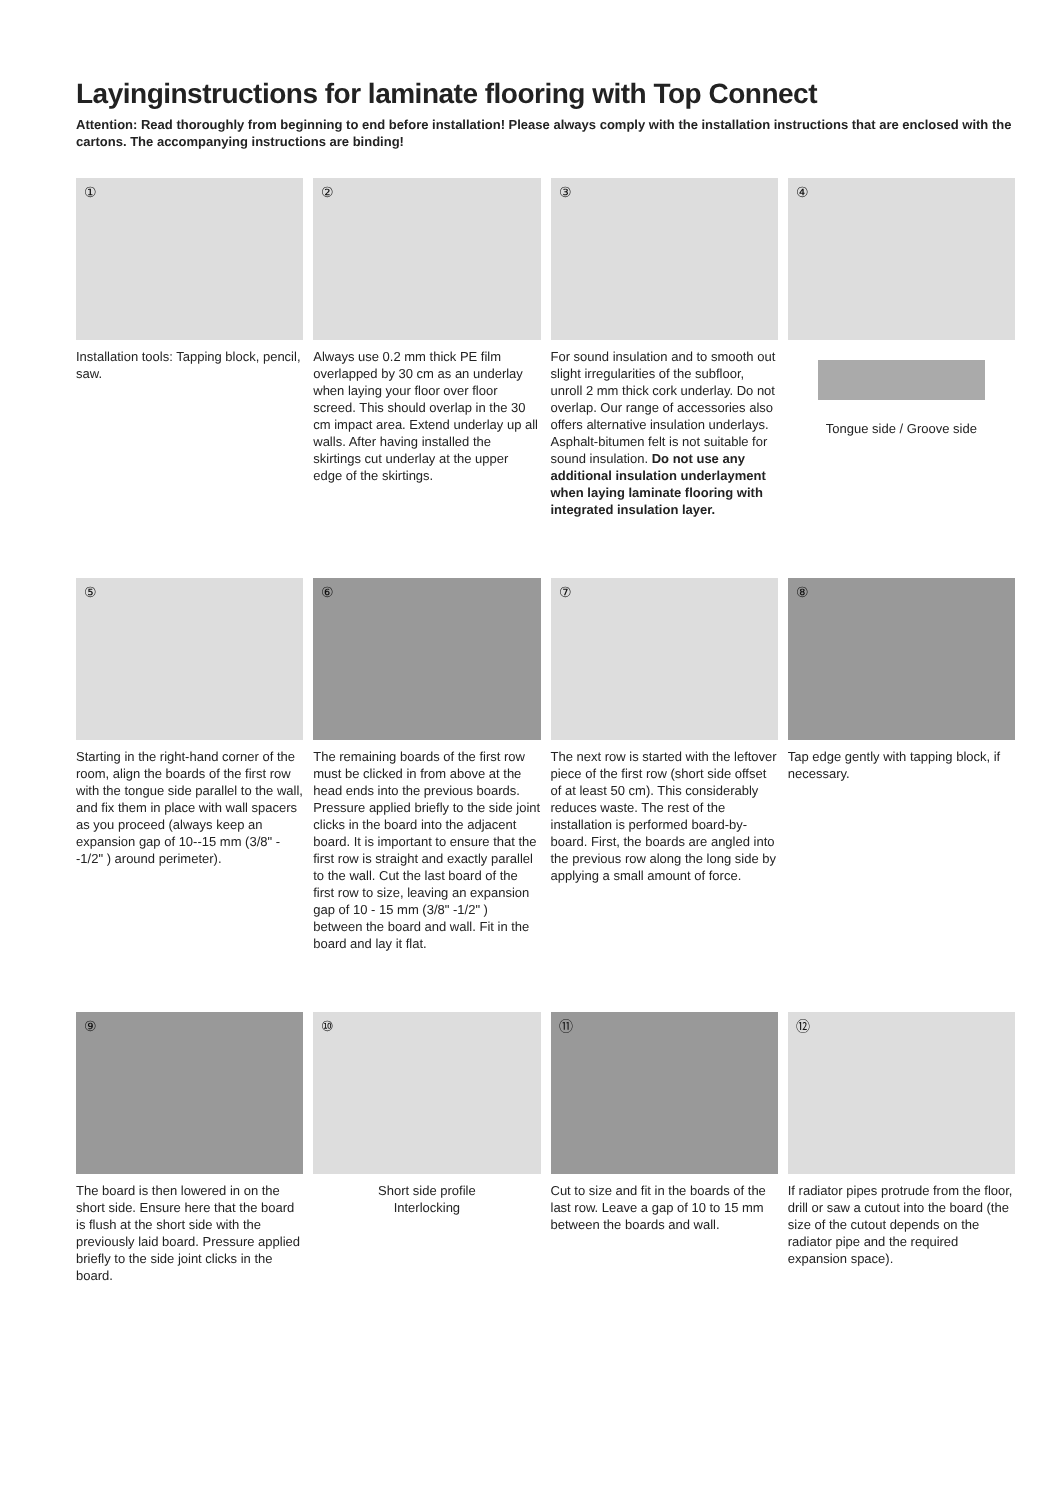Layinginstructions for laminate flooring with Top Connect
Attention: Read thoroughly from beginning to end before installation! Please always comply with the installation instructions that are enclosed with the cartons. The accompanying instructions are binding!
①
Installation tools: Tapping block, pencil, saw.
②
Always use 0.2 mm thick PE film overlapped by 30 cm as an underlay when laying your floor over floor screed. This should overlap in the 30 cm impact area. Extend underlay up all walls. After having installed the skirtings cut underlay at the upper edge of the skirtings.
③
For sound insulation and to smooth out slight irregularities of the subfloor, unroll 2 mm thick cork underlay. Do not overlap. Our range of accessories also offers alternative insulation underlays. Asphalt-bitumen felt is not suitable for sound insulation. Do not use any additional insulation underlayment when laying laminate flooring with integrated insulation layer.
④
Tongue side / Groove side
⑤
Starting in the right-hand corner of the room, align the boards of the first row with the tongue side parallel to the wall, and fix them in place with wall spacers as you proceed (always keep an expansion gap of 10--15 mm (3/8" --1/2" ) around perimeter).
⑥
The remaining boards of the first row must be clicked in from above at the head ends into the previous boards. Pressure applied briefly to the side joint clicks in the board into the adjacent board. It is important to ensure that the first row is straight and exactly parallel to the wall. Cut the last board of the first row to size, leaving an expansion gap of 10 - 15 mm (3/8" -1/2" ) between the board and wall. Fit in the board and lay it flat.
⑦
The next row is started with the leftover piece of the first row (short side offset of at least 50 cm). This considerably reduces waste. The rest of the installation is performed board-by-board. First, the boards are angled into the previous row along the long side by applying a small amount of force.
⑧
Tap edge gently with tapping block, if necessary.
⑨
The board is then lowered in on the short side. Ensure here that the board is flush at the short side with the previously laid board. Pressure applied briefly to the side joint clicks in the board.
⑩
Short side profile
Interlocking
⑪
Cut to size and fit in the boards of the last row. Leave a gap of 10 to 15 mm between the boards and wall.
⑫
If radiator pipes protrude from the floor, drill or saw a cutout into the board (the size of the cutout depends on the radiator pipe and the required expansion space).